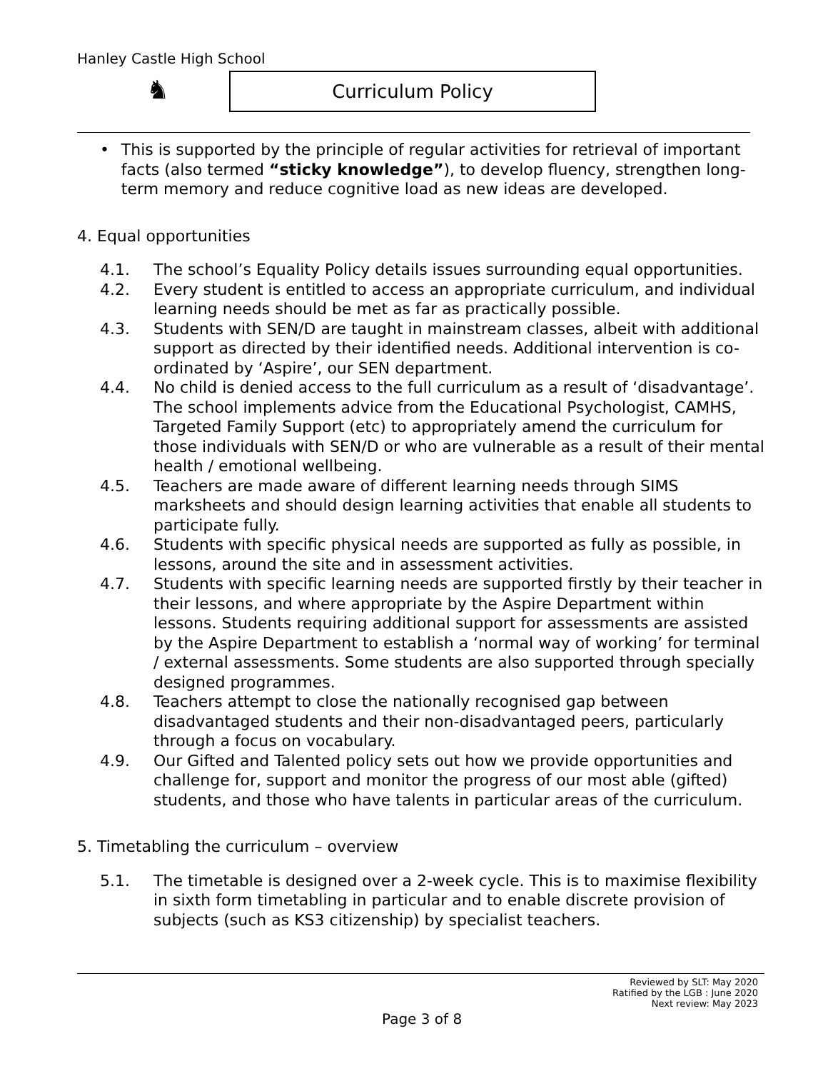Hanley Castle High School
♞ Curriculum Policy
• This is supported by the principle of regular activities for retrieval of important facts (also termed “sticky knowledge”), to develop fluency, strengthen long-term memory and reduce cognitive load as new ideas are developed.
4. Equal opportunities
4.1. The school’s Equality Policy details issues surrounding equal opportunities.
4.2. Every student is entitled to access an appropriate curriculum, and individual learning needs should be met as far as practically possible.
4.3. Students with SEN/D are taught in mainstream classes, albeit with additional support as directed by their identified needs. Additional intervention is co-ordinated by ‘Aspire’, our SEN department.
4.4. No child is denied access to the full curriculum as a result of ‘disadvantage’. The school implements advice from the Educational Psychologist, CAMHS, Targeted Family Support (etc) to appropriately amend the curriculum for those individuals with SEN/D or who are vulnerable as a result of their mental health / emotional wellbeing.
4.5. Teachers are made aware of different learning needs through SIMS marksheets and should design learning activities that enable all students to participate fully.
4.6. Students with specific physical needs are supported as fully as possible, in lessons, around the site and in assessment activities.
4.7. Students with specific learning needs are supported firstly by their teacher in their lessons, and where appropriate by the Aspire Department within lessons. Students requiring additional support for assessments are assisted by the Aspire Department to establish a ‘normal way of working’ for terminal / external assessments. Some students are also supported through specially designed programmes.
4.8. Teachers attempt to close the nationally recognised gap between disadvantaged students and their non-disadvantaged peers, particularly through a focus on vocabulary.
4.9. Our Gifted and Talented policy sets out how we provide opportunities and challenge for, support and monitor the progress of our most able (gifted) students, and those who have talents in particular areas of the curriculum.
5. Timetabling the curriculum – overview
5.1. The timetable is designed over a 2-week cycle. This is to maximise flexibility in sixth form timetabling in particular and to enable discrete provision of subjects (such as KS3 citizenship) by specialist teachers.
Reviewed by SLT: May 2020
Ratified by the LGB : June 2020
Next review: May 2023
Page 3 of 8